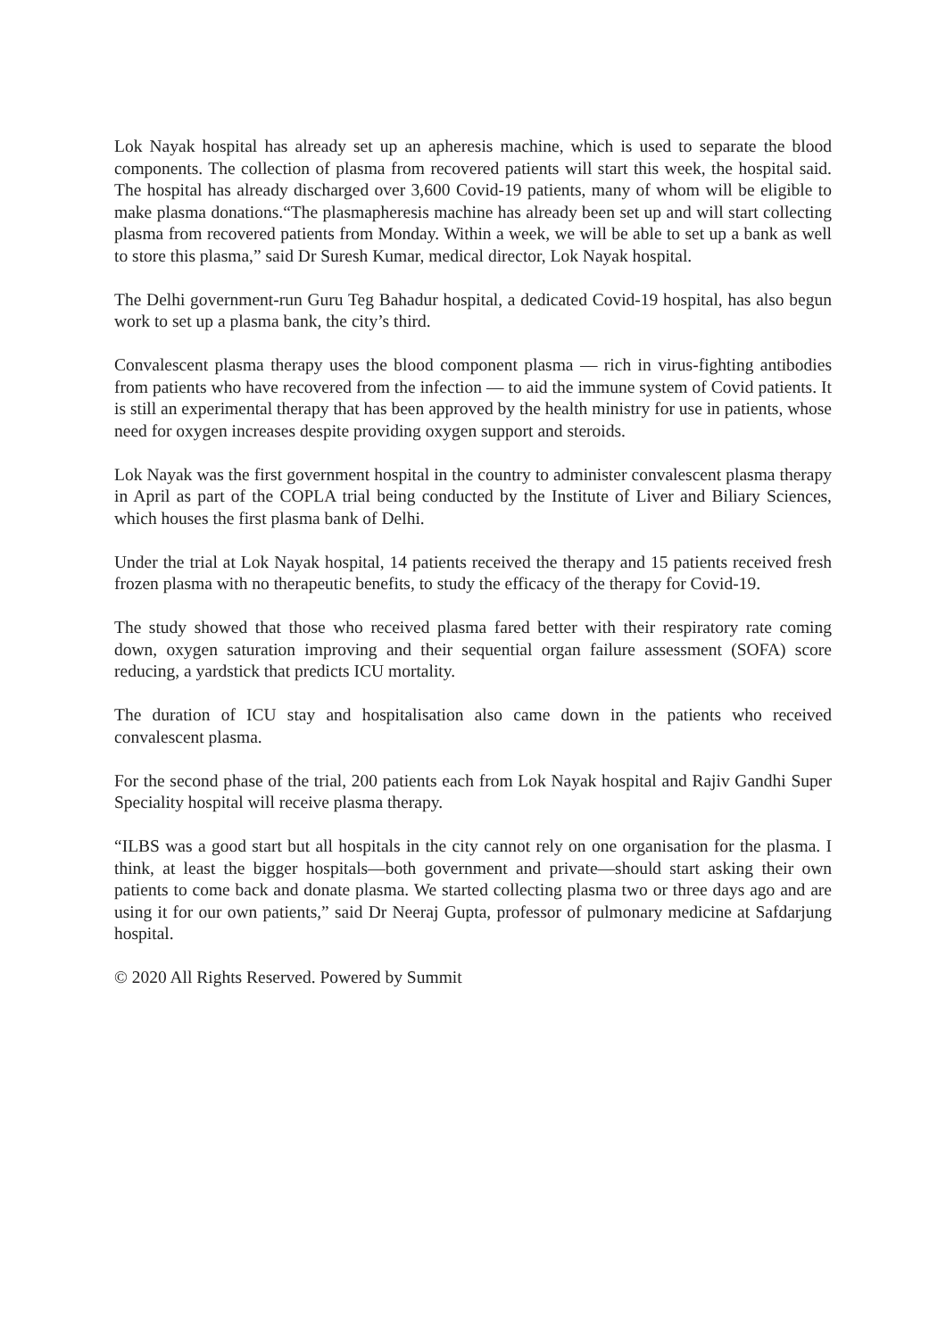Lok Nayak hospital has already set up an apheresis machine, which is used to separate the blood components. The collection of plasma from recovered patients will start this week, the hospital said. The hospital has already discharged over 3,600 Covid-19 patients, many of whom will be eligible to make plasma donations.“The plasmapheresis machine has already been set up and will start collecting plasma from recovered patients from Monday. Within a week, we will be able to set up a bank as well to store this plasma,” said Dr Suresh Kumar, medical director, Lok Nayak hospital.
The Delhi government-run Guru Teg Bahadur hospital, a dedicated Covid-19 hospital, has also begun work to set up a plasma bank, the city’s third.
Convalescent plasma therapy uses the blood component plasma — rich in virus-fighting antibodies from patients who have recovered from the infection — to aid the immune system of Covid patients. It is still an experimental therapy that has been approved by the health ministry for use in patients, whose need for oxygen increases despite providing oxygen support and steroids.
Lok Nayak was the first government hospital in the country to administer convalescent plasma therapy in April as part of the COPLA trial being conducted by the Institute of Liver and Biliary Sciences, which houses the first plasma bank of Delhi.
Under the trial at Lok Nayak hospital, 14 patients received the therapy and 15 patients received fresh frozen plasma with no therapeutic benefits, to study the efficacy of the therapy for Covid-19.
The study showed that those who received plasma fared better with their respiratory rate coming down, oxygen saturation improving and their sequential organ failure assessment (SOFA) score reducing, a yardstick that predicts ICU mortality.
The duration of ICU stay and hospitalisation also came down in the patients who received convalescent plasma.
For the second phase of the trial, 200 patients each from Lok Nayak hospital and Rajiv Gandhi Super Speciality hospital will receive plasma therapy.
“ILBS was a good start but all hospitals in the city cannot rely on one organisation for the plasma. I think, at least the bigger hospitals—both government and private—should start asking their own patients to come back and donate plasma. We started collecting plasma two or three days ago and are using it for our own patients,” said Dr Neeraj Gupta, professor of pulmonary medicine at Safdarjung hospital.
© 2020 All Rights Reserved. Powered by Summit